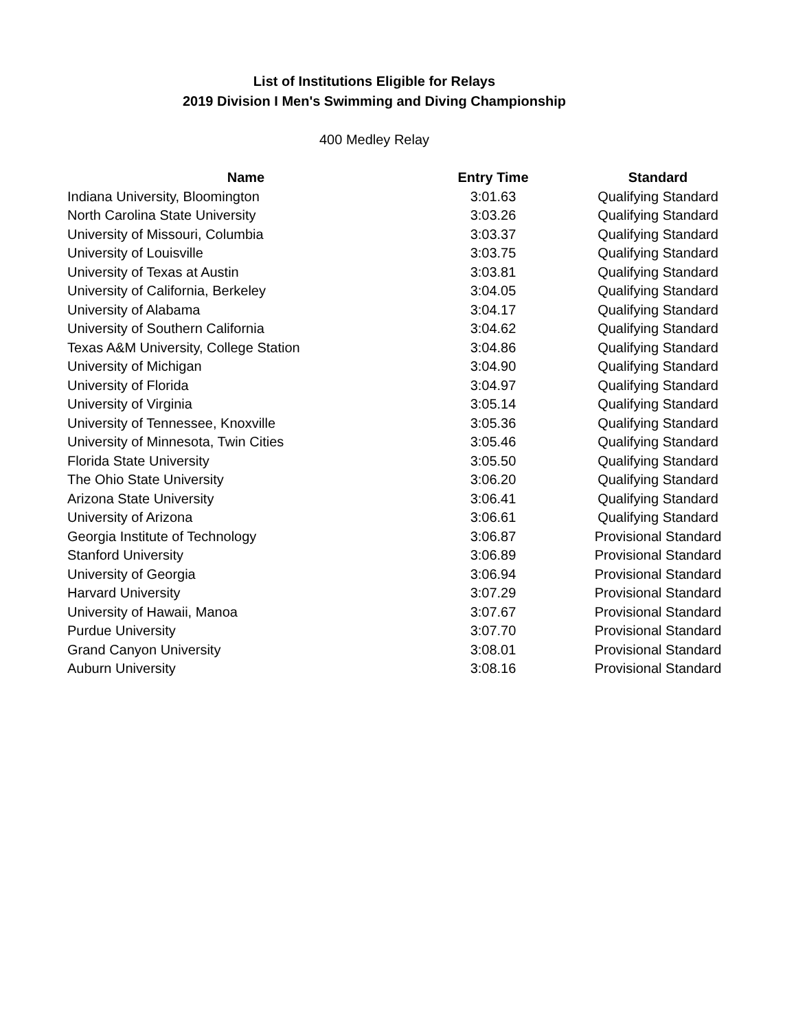List of Institutions Eligible for Relays
2019 Division I Men's Swimming and Diving Championship
400 Medley Relay
| Name | Entry Time | Standard |
| --- | --- | --- |
| Indiana University, Bloomington | 3:01.63 | Qualifying Standard |
| North Carolina State University | 3:03.26 | Qualifying Standard |
| University of Missouri, Columbia | 3:03.37 | Qualifying Standard |
| University of Louisville | 3:03.75 | Qualifying Standard |
| University of Texas at Austin | 3:03.81 | Qualifying Standard |
| University of California, Berkeley | 3:04.05 | Qualifying Standard |
| University of Alabama | 3:04.17 | Qualifying Standard |
| University of Southern California | 3:04.62 | Qualifying Standard |
| Texas A&M University, College Station | 3:04.86 | Qualifying Standard |
| University of Michigan | 3:04.90 | Qualifying Standard |
| University of Florida | 3:04.97 | Qualifying Standard |
| University of Virginia | 3:05.14 | Qualifying Standard |
| University of Tennessee, Knoxville | 3:05.36 | Qualifying Standard |
| University of Minnesota, Twin Cities | 3:05.46 | Qualifying Standard |
| Florida State University | 3:05.50 | Qualifying Standard |
| The Ohio State University | 3:06.20 | Qualifying Standard |
| Arizona State University | 3:06.41 | Qualifying Standard |
| University of Arizona | 3:06.61 | Qualifying Standard |
| Georgia Institute of Technology | 3:06.87 | Provisional Standard |
| Stanford University | 3:06.89 | Provisional Standard |
| University of Georgia | 3:06.94 | Provisional Standard |
| Harvard University | 3:07.29 | Provisional Standard |
| University of Hawaii, Manoa | 3:07.67 | Provisional Standard |
| Purdue University | 3:07.70 | Provisional Standard |
| Grand Canyon University | 3:08.01 | Provisional Standard |
| Auburn University | 3:08.16 | Provisional Standard |